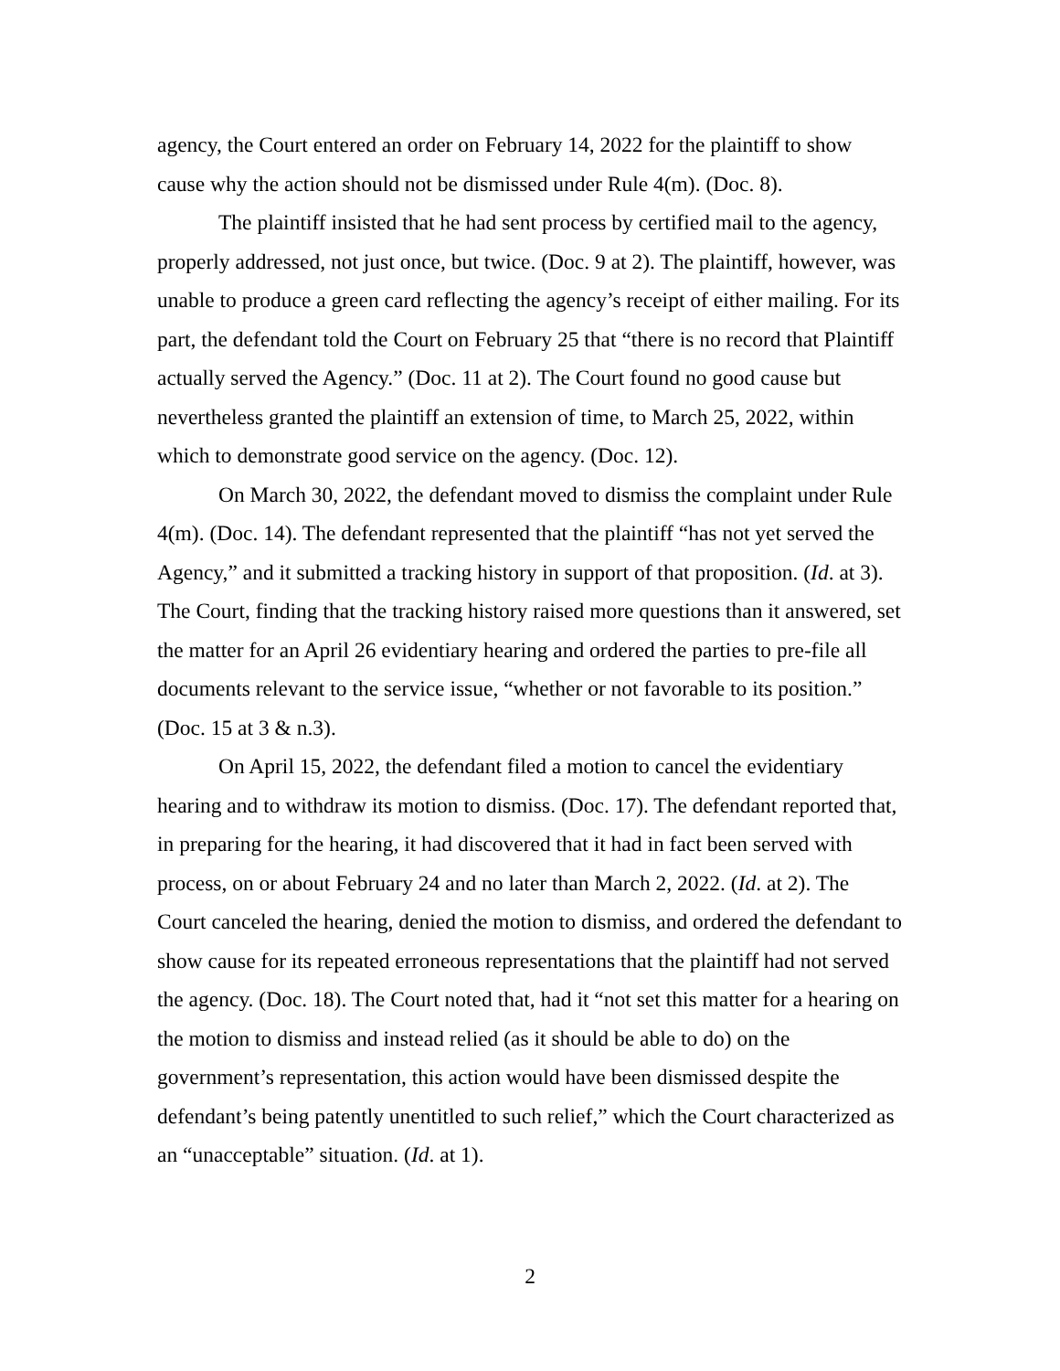agency, the Court entered an order on February 14, 2022 for the plaintiff to show cause why the action should not be dismissed under Rule 4(m). (Doc. 8).
The plaintiff insisted that he had sent process by certified mail to the agency, properly addressed, not just once, but twice. (Doc. 9 at 2). The plaintiff, however, was unable to produce a green card reflecting the agency’s receipt of either mailing. For its part, the defendant told the Court on February 25 that “there is no record that Plaintiff actually served the Agency.” (Doc. 11 at 2). The Court found no good cause but nevertheless granted the plaintiff an extension of time, to March 25, 2022, within which to demonstrate good service on the agency. (Doc. 12).
On March 30, 2022, the defendant moved to dismiss the complaint under Rule 4(m). (Doc. 14). The defendant represented that the plaintiff “has not yet served the Agency,” and it submitted a tracking history in support of that proposition. (Id. at 3). The Court, finding that the tracking history raised more questions than it answered, set the matter for an April 26 evidentiary hearing and ordered the parties to pre-file all documents relevant to the service issue, “whether or not favorable to its position.” (Doc. 15 at 3 & n.3).
On April 15, 2022, the defendant filed a motion to cancel the evidentiary hearing and to withdraw its motion to dismiss. (Doc. 17). The defendant reported that, in preparing for the hearing, it had discovered that it had in fact been served with process, on or about February 24 and no later than March 2, 2022. (Id. at 2). The Court canceled the hearing, denied the motion to dismiss, and ordered the defendant to show cause for its repeated erroneous representations that the plaintiff had not served the agency. (Doc. 18). The Court noted that, had it “not set this matter for a hearing on the motion to dismiss and instead relied (as it should be able to do) on the government’s representation, this action would have been dismissed despite the defendant’s being patently unentitled to such relief,” which the Court characterized as an “unacceptable” situation. (Id. at 1).
2